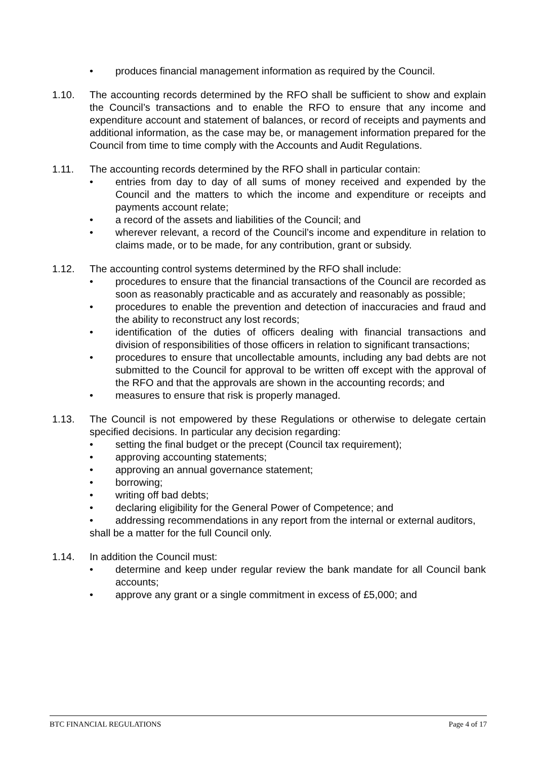• produces financial management information as required by the Council.
1.10. The accounting records determined by the RFO shall be sufficient to show and explain the Council’s transactions and to enable the RFO to ensure that any income and expenditure account and statement of balances, or record of receipts and payments and additional information, as the case may be, or management information prepared for the Council from time to time comply with the Accounts and Audit Regulations.
1.11. The accounting records determined by the RFO shall in particular contain:
• entries from day to day of all sums of money received and expended by the Council and the matters to which the income and expenditure or receipts and payments account relate;
• a record of the assets and liabilities of the Council; and
• wherever relevant, a record of the Council’s income and expenditure in relation to claims made, or to be made, for any contribution, grant or subsidy.
1.12. The accounting control systems determined by the RFO shall include:
• procedures to ensure that the financial transactions of the Council are recorded as soon as reasonably practicable and as accurately and reasonably as possible;
• procedures to enable the prevention and detection of inaccuracies and fraud and the ability to reconstruct any lost records;
• identification of the duties of officers dealing with financial transactions and division of responsibilities of those officers in relation to significant transactions;
• procedures to ensure that uncollectable amounts, including any bad debts are not submitted to the Council for approval to be written off except with the approval of the RFO and that the approvals are shown in the accounting records; and
• measures to ensure that risk is properly managed.
1.13. The Council is not empowered by these Regulations or otherwise to delegate certain specified decisions. In particular any decision regarding:
• setting the final budget or the precept (Council tax requirement);
• approving accounting statements;
• approving an annual governance statement;
• borrowing;
• writing off bad debts;
• declaring eligibility for the General Power of Competence; and
• addressing recommendations in any report from the internal or external auditors,
shall be a matter for the full Council only.
1.14. In addition the Council must:
• determine and keep under regular review the bank mandate for all Council bank accounts;
• approve any grant or a single commitment in excess of £5,000; and
BTC FINANCIAL REGULATIONS Page 4 of 17